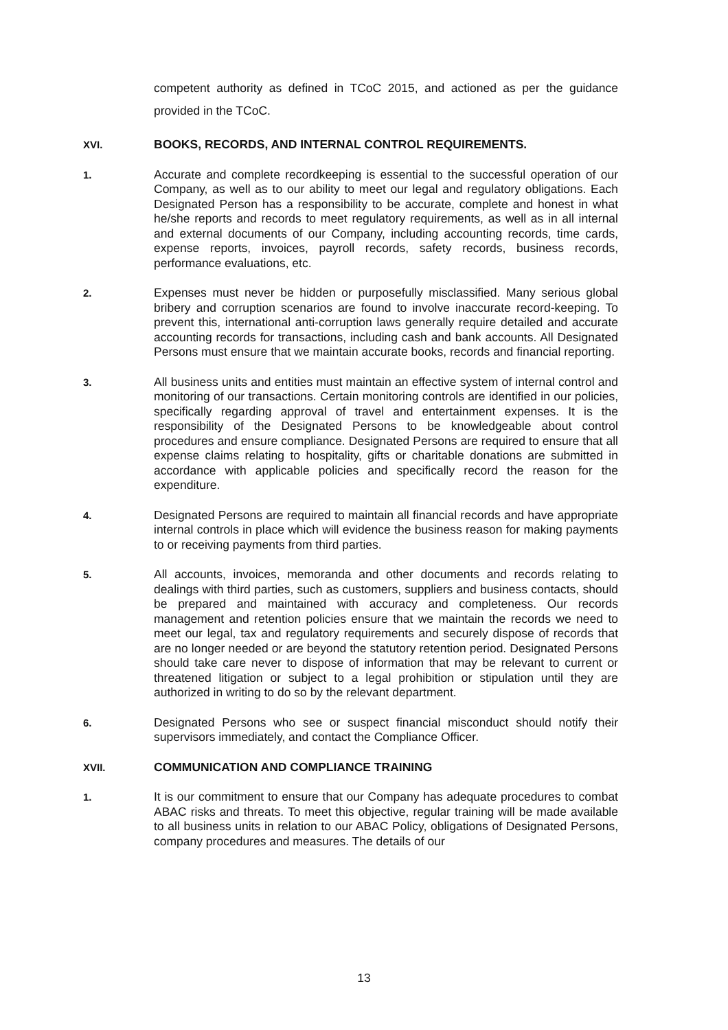competent authority as defined in TCoC 2015, and actioned as per the guidance provided in the TCoC.
XVI. BOOKS, RECORDS, AND INTERNAL CONTROL REQUIREMENTS.
1.
Accurate and complete recordkeeping is essential to the successful operation of our Company, as well as to our ability to meet our legal and regulatory obligations. Each Designated Person has a responsibility to be accurate, complete and honest in what he/she reports and records to meet regulatory requirements, as well as in all internal and external documents of our Company, including accounting records, time cards, expense reports, invoices, payroll records, safety records, business records, performance evaluations, etc.
2.
Expenses must never be hidden or purposefully misclassified. Many serious global bribery and corruption scenarios are found to involve inaccurate record-keeping. To prevent this, international anti-corruption laws generally require detailed and accurate accounting records for transactions, including cash and bank accounts. All Designated Persons must ensure that we maintain accurate books, records and financial reporting.
3.
All business units and entities must maintain an effective system of internal control and monitoring of our transactions. Certain monitoring controls are identified in our policies, specifically regarding approval of travel and entertainment expenses. It is the responsibility of the Designated Persons to be knowledgeable about control procedures and ensure compliance. Designated Persons are required to ensure that all expense claims relating to hospitality, gifts or charitable donations are submitted in accordance with applicable policies and specifically record the reason for the expenditure.
4.
Designated Persons are required to maintain all financial records and have appropriate internal controls in place which will evidence the business reason for making payments to or receiving payments from third parties.
5.
All accounts, invoices, memoranda and other documents and records relating to dealings with third parties, such as customers, suppliers and business contacts, should be prepared and maintained with accuracy and completeness. Our records management and retention policies ensure that we maintain the records we need to meet our legal, tax and regulatory requirements and securely dispose of records that are no longer needed or are beyond the statutory retention period. Designated Persons should take care never to dispose of information that may be relevant to current or threatened litigation or subject to a legal prohibition or stipulation until they are authorized in writing to do so by the relevant department.
6.
Designated Persons who see or suspect financial misconduct should notify their supervisors immediately, and contact the Compliance Officer.
XVII. COMMUNICATION AND COMPLIANCE TRAINING
1.
It is our commitment to ensure that our Company has adequate procedures to combat ABAC risks and threats. To meet this objective, regular training will be made available to all business units in relation to our ABAC Policy, obligations of Designated Persons, company procedures and measures. The details of our
13